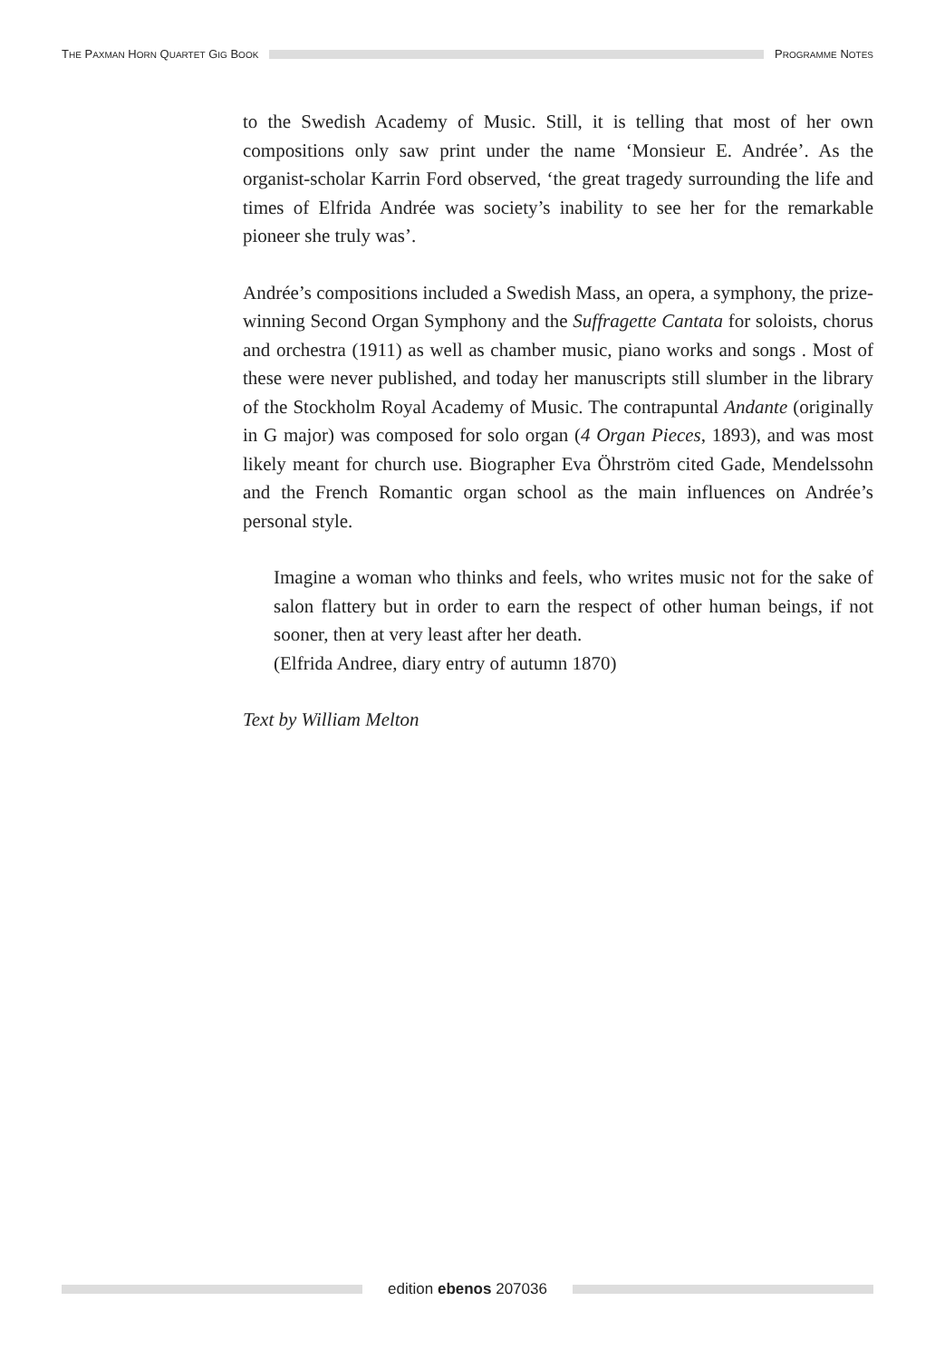THE PAXMAN HORN QUARTET GIG BOOK
PROGRAMME NOTES
to the Swedish Academy of Music. Still, it is telling that most of her own compositions only saw print under the name ‘Monsieur E. Andrée’. As the organist-scholar Karrin Ford observed, ‘the great tragedy surrounding the life and times of Elfrida Andrée was society’s inability to see her for the remarkable pioneer she truly was’.
Andrée’s compositions included a Swedish Mass, an opera, a symphony, the prize-winning Second Organ Symphony and the Suffragette Cantata for soloists, chorus and orchestra (1911) as well as chamber music, piano works and songs . Most of these were never published, and today her manuscripts still slumber in the library of the Stockholm Royal Academy of Music. The contrapuntal Andante (originally in G major) was composed for solo organ (4 Organ Pieces, 1893), and was most likely meant for church use. Biographer Eva Öhrström cited Gade, Mendelssohn and the French Romantic organ school as the main influences on Andrée’s personal style.
Imagine a woman who thinks and feels, who writes music not for the sake of salon flattery but in order to earn the respect of other human beings, if not sooner, then at very least after her death.
(Elfrida Andree, diary entry of autumn 1870)
Text by William Melton
edition ebenos 207036